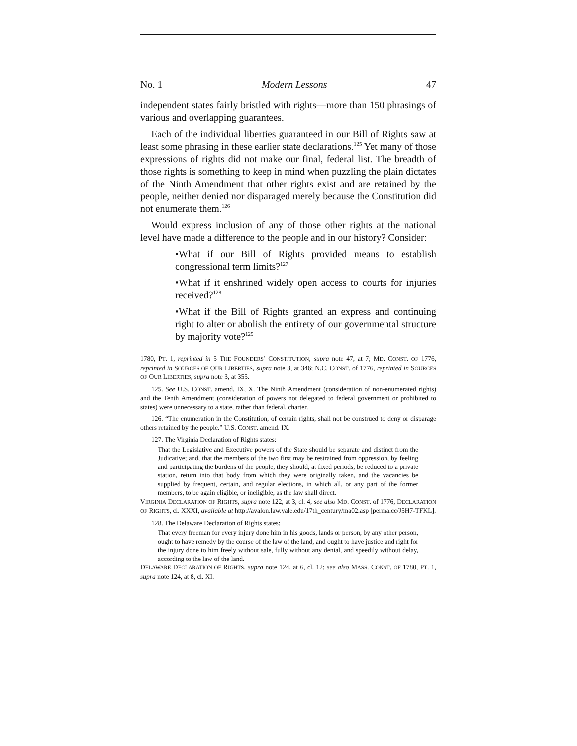No. 1 Modern Lessons 47
independent states fairly bristled with rights—more than 150 phrasings of various and overlapping guarantees.
Each of the individual liberties guaranteed in our Bill of Rights saw at least some phrasing in these earlier state declarations.<sup>125</sup> Yet many of those expressions of rights did not make our final, federal list. The breadth of those rights is something to keep in mind when puzzling the plain dictates of the Ninth Amendment that other rights exist and are retained by the people, neither denied nor disparaged merely because the Constitution did not enumerate them.<sup>126</sup>
Would express inclusion of any of those other rights at the national level have made a difference to the people and in our history? Consider:
•What if our Bill of Rights provided means to establish congressional term limits?<sup>127</sup>
•What if it enshrined widely open access to courts for injuries received?<sup>128</sup>
•What if the Bill of Rights granted an express and continuing right to alter or abolish the entirety of our governmental structure by majority vote?<sup>129</sup>
1780, PT. 1, reprinted in 5 THE FOUNDERS’ CONSTITUTION, supra note 47, at 7; MD. CONST. OF 1776, reprinted in SOURCES OF OUR LIBERTIES, supra note 3, at 346; N.C. CONST. of 1776, reprinted in SOURCES OF OUR LIBERTIES, supra note 3, at 355.
125. See U.S. CONST. amend. IX, X. The Ninth Amendment (consideration of non-enumerated rights) and the Tenth Amendment (consideration of powers not delegated to federal government or prohibited to states) were unnecessary to a state, rather than federal, charter.
126. “The enumeration in the Constitution, of certain rights, shall not be construed to deny or disparage others retained by the people.” U.S. CONST. amend. IX.
127. The Virginia Declaration of Rights states:
That the Legislative and Executive powers of the State should be separate and distinct from the Judicative; and, that the members of the two first may be restrained from oppression, by feeling and participating the burdens of the people, they should, at fixed periods, be reduced to a private station, return into that body from which they were originally taken, and the vacancies be supplied by frequent, certain, and regular elections, in which all, or any part of the former members, to be again eligible, or ineligible, as the law shall direct.
VIRGINIA DECLARATION OF RIGHTS, supra note 122, at 3, cl. 4; see also MD. CONST. of 1776, DECLARATION OF RIGHTS, cl. XXXI, available at http://avalon.law.yale.edu/17th_century/ma02.asp [perma.cc/J5H7-TFKL].
128. The Delaware Declaration of Rights states:
That every freeman for every injury done him in his goods, lands or person, by any other person, ought to have remedy by the course of the law of the land, and ought to have justice and right for the injury done to him freely without sale, fully without any denial, and speedily without delay, according to the law of the land.
DELAWARE DECLARATION OF RIGHTS, supra note 124, at 6, cl. 12; see also MASS. CONST. OF 1780, PT. 1, supra note 124, at 8, cl. XI.